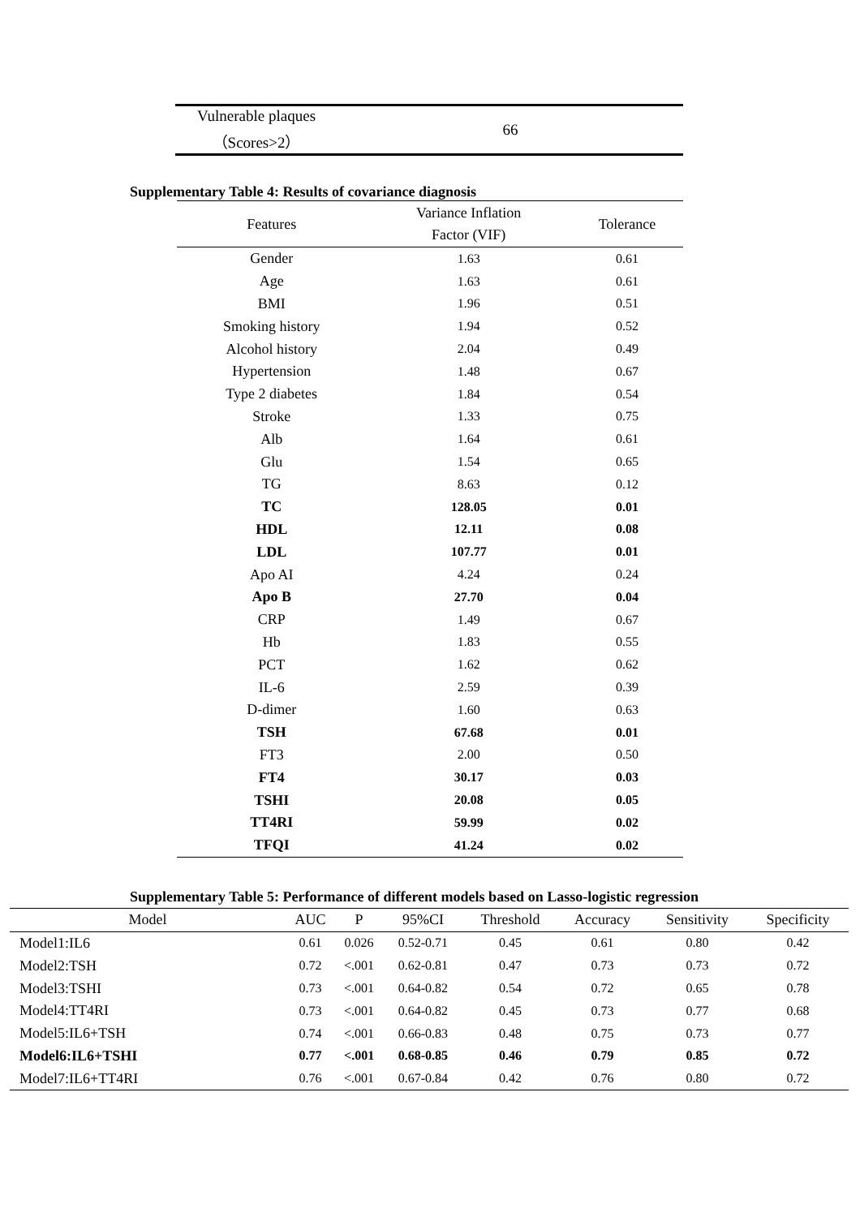| Vulnerable plaques （Scores>2） | 66 |
Supplementary Table 4: Results of covariance diagnosis
| Features | Variance Inflation Factor (VIF) | Tolerance |
| --- | --- | --- |
| Gender | 1.63 | 0.61 |
| Age | 1.63 | 0.61 |
| BMI | 1.96 | 0.51 |
| Smoking history | 1.94 | 0.52 |
| Alcohol history | 2.04 | 0.49 |
| Hypertension | 1.48 | 0.67 |
| Type 2 diabetes | 1.84 | 0.54 |
| Stroke | 1.33 | 0.75 |
| Alb | 1.64 | 0.61 |
| Glu | 1.54 | 0.65 |
| TG | 8.63 | 0.12 |
| TC | 128.05 | 0.01 |
| HDL | 12.11 | 0.08 |
| LDL | 107.77 | 0.01 |
| Apo AI | 4.24 | 0.24 |
| Apo B | 27.70 | 0.04 |
| CRP | 1.49 | 0.67 |
| Hb | 1.83 | 0.55 |
| PCT | 1.62 | 0.62 |
| IL-6 | 2.59 | 0.39 |
| D-dimer | 1.60 | 0.63 |
| TSH | 67.68 | 0.01 |
| FT3 | 2.00 | 0.50 |
| FT4 | 30.17 | 0.03 |
| TSHI | 20.08 | 0.05 |
| TT4RI | 59.99 | 0.02 |
| TFQI | 41.24 | 0.02 |
Supplementary Table 5: Performance of different models based on Lasso-logistic regression
| Model | AUC | P | 95%CI | Threshold | Accuracy | Sensitivity | Specificity |
| --- | --- | --- | --- | --- | --- | --- | --- |
| Model1:IL6 | 0.61 | 0.026 | 0.52-0.71 | 0.45 | 0.61 | 0.80 | 0.42 |
| Model2:TSH | 0.72 | <.001 | 0.62-0.81 | 0.47 | 0.73 | 0.73 | 0.72 |
| Model3:TSHI | 0.73 | <.001 | 0.64-0.82 | 0.54 | 0.72 | 0.65 | 0.78 |
| Model4:TT4RI | 0.73 | <.001 | 0.64-0.82 | 0.45 | 0.73 | 0.77 | 0.68 |
| Model5:IL6+TSH | 0.74 | <.001 | 0.66-0.83 | 0.48 | 0.75 | 0.73 | 0.77 |
| Model6:IL6+TSHI | 0.77 | <.001 | 0.68-0.85 | 0.46 | 0.79 | 0.85 | 0.72 |
| Model7:IL6+TT4RI | 0.76 | <.001 | 0.67-0.84 | 0.42 | 0.76 | 0.80 | 0.72 |